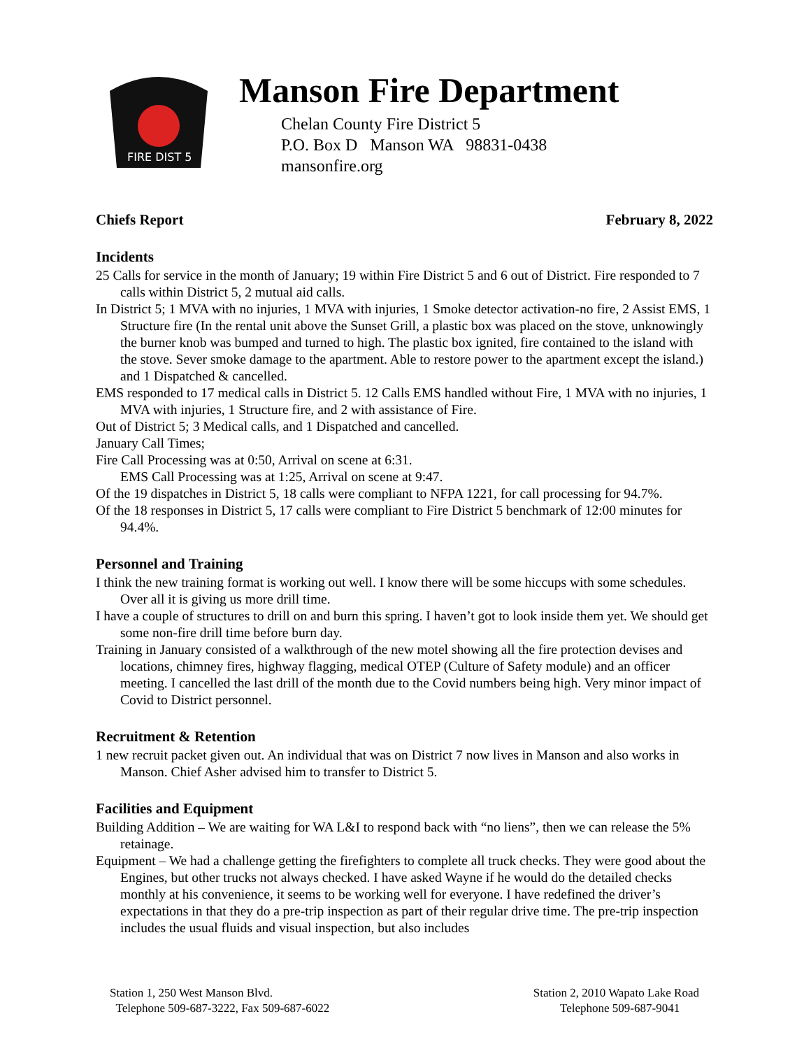FIRE DIST 5
Manson Fire Department
Chelan County Fire District 5
P.O. Box D Manson WA 98831-0438
mansonfire.org
Chiefs Report February 8, 2022
Incidents
25 Calls for service in the month of January; 19 within Fire District 5 and 6 out of District. Fire responded to 7 calls within District 5, 2 mutual aid calls.
In District 5; 1 MVA with no injuries, 1 MVA with injuries, 1 Smoke detector activation-no fire, 2 Assist EMS, 1 Structure fire (In the rental unit above the Sunset Grill, a plastic box was placed on the stove, unknowingly the burner knob was bumped and turned to high. The plastic box ignited, fire contained to the island with the stove. Sever smoke damage to the apartment. Able to restore power to the apartment except the island.) and 1 Dispatched & cancelled.
EMS responded to 17 medical calls in District 5. 12 Calls EMS handled without Fire, 1 MVA with no injuries, 1 MVA with injuries, 1 Structure fire, and 2 with assistance of Fire.
Out of District 5; 3 Medical calls, and 1 Dispatched and cancelled.
January Call Times;
Fire Call Processing was at 0:50, Arrival on scene at 6:31.
EMS Call Processing was at 1:25, Arrival on scene at 9:47.
Of the 19 dispatches in District 5, 18 calls were compliant to NFPA 1221, for call processing for 94.7%.
Of the 18 responses in District 5, 17 calls were compliant to Fire District 5 benchmark of 12:00 minutes for 94.4%.
Personnel and Training
I think the new training format is working out well. I know there will be some hiccups with some schedules. Over all it is giving us more drill time.
I have a couple of structures to drill on and burn this spring. I haven’t got to look inside them yet. We should get some non-fire drill time before burn day.
Training in January consisted of a walkthrough of the new motel showing all the fire protection devises and locations, chimney fires, highway flagging, medical OTEP (Culture of Safety module) and an officer meeting. I cancelled the last drill of the month due to the Covid numbers being high. Very minor impact of Covid to District personnel.
Recruitment & Retention
1 new recruit packet given out. An individual that was on District 7 now lives in Manson and also works in Manson. Chief Asher advised him to transfer to District 5.
Facilities and Equipment
Building Addition – We are waiting for WA L&I to respond back with “no liens”, then we can release the 5% retainage.
Equipment – We had a challenge getting the firefighters to complete all truck checks. They were good about the Engines, but other trucks not always checked. I have asked Wayne if he would do the detailed checks monthly at his convenience, it seems to be working well for everyone. I have redefined the driver’s expectations in that they do a pre-trip inspection as part of their regular drive time. The pre-trip inspection includes the usual fluids and visual inspection, but also includes
Station 1, 250 West Manson Blvd.
Telephone 509-687-3222, Fax 509-687-6022
Station 2, 2010 Wapato Lake Road
Telephone 509-687-9041